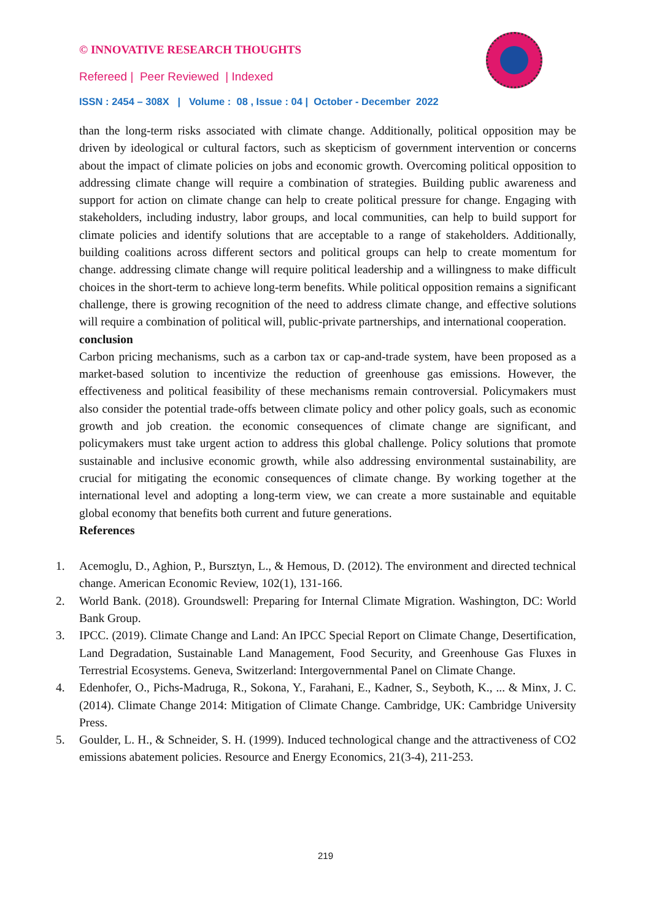© INNOVATIVE RESEARCH THOUGHTS
Refereed | Peer Reviewed | Indexed
ISSN : 2454 – 308X | Volume : 08 , Issue : 04 | October - December 2022
than the long-term risks associated with climate change. Additionally, political opposition may be driven by ideological or cultural factors, such as skepticism of government intervention or concerns about the impact of climate policies on jobs and economic growth. Overcoming political opposition to addressing climate change will require a combination of strategies. Building public awareness and support for action on climate change can help to create political pressure for change. Engaging with stakeholders, including industry, labor groups, and local communities, can help to build support for climate policies and identify solutions that are acceptable to a range of stakeholders. Additionally, building coalitions across different sectors and political groups can help to create momentum for change. addressing climate change will require political leadership and a willingness to make difficult choices in the short-term to achieve long-term benefits. While political opposition remains a significant challenge, there is growing recognition of the need to address climate change, and effective solutions will require a combination of political will, public-private partnerships, and international cooperation.
conclusion
Carbon pricing mechanisms, such as a carbon tax or cap-and-trade system, have been proposed as a market-based solution to incentivize the reduction of greenhouse gas emissions. However, the effectiveness and political feasibility of these mechanisms remain controversial. Policymakers must also consider the potential trade-offs between climate policy and other policy goals, such as economic growth and job creation. the economic consequences of climate change are significant, and policymakers must take urgent action to address this global challenge. Policy solutions that promote sustainable and inclusive economic growth, while also addressing environmental sustainability, are crucial for mitigating the economic consequences of climate change. By working together at the international level and adopting a long-term view, we can create a more sustainable and equitable global economy that benefits both current and future generations.
References
1. Acemoglu, D., Aghion, P., Bursztyn, L., & Hemous, D. (2012). The environment and directed technical change. American Economic Review, 102(1), 131-166.
2. World Bank. (2018). Groundswell: Preparing for Internal Climate Migration. Washington, DC: World Bank Group.
3. IPCC. (2019). Climate Change and Land: An IPCC Special Report on Climate Change, Desertification, Land Degradation, Sustainable Land Management, Food Security, and Greenhouse Gas Fluxes in Terrestrial Ecosystems. Geneva, Switzerland: Intergovernmental Panel on Climate Change.
4. Edenhofer, O., Pichs-Madruga, R., Sokona, Y., Farahani, E., Kadner, S., Seyboth, K., ... & Minx, J. C. (2014). Climate Change 2014: Mitigation of Climate Change. Cambridge, UK: Cambridge University Press.
5. Goulder, L. H., & Schneider, S. H. (1999). Induced technological change and the attractiveness of CO2 emissions abatement policies. Resource and Energy Economics, 21(3-4), 211-253.
219